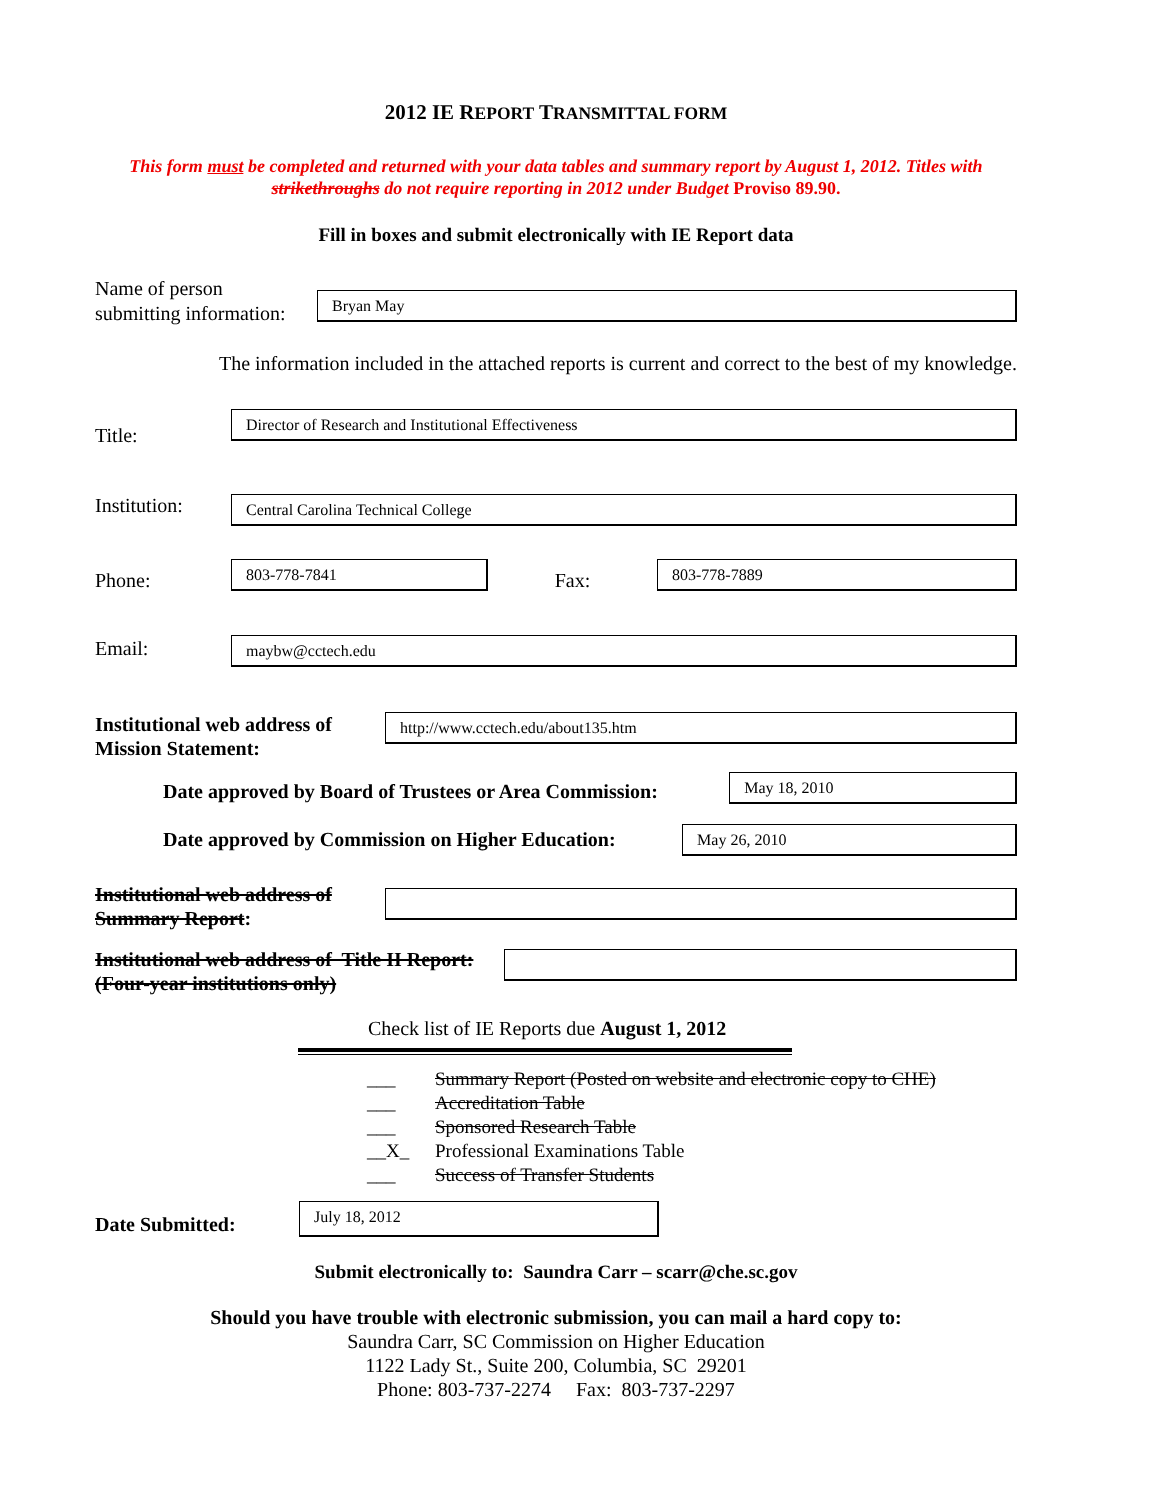2012 IE REPORT TRANSMITTAL FORM
This form must be completed and returned with your data tables and summary report by August 1, 2012. Titles with strikethroughs do not require reporting in 2012 under Budget Proviso 89.90.
Fill in boxes and submit electronically with IE Report data
Name of person
submitting information:
Bryan May
The information included in the attached reports is current and correct to the best of my knowledge.
Title:
Director of Research and Institutional Effectiveness
Institution:
Central Carolina Technical College
Phone:
803-778-7841
Fax:
803-778-7889
Email:
maybw@cctech.edu
Institutional web address of
Mission Statement:
http://www.cctech.edu/about135.htm
Date approved by Board of Trustees or Area Commission:
May 18, 2010
Date approved by Commission on Higher Education:
May 26, 2010
Institutional web address of
Summary Report:
Institutional web address of Title II Report:
(Four-year institutions only)
Check list of IE Reports due August 1, 2012
___ Summary Report (Posted on website and electronic copy to CHE)
___ Accreditation Table
___ Sponsored Research Table
__X_ Professional Examinations Table
___ Success of Transfer Students
Date Submitted:
July 18, 2012
Submit electronically to: Saundra Carr – scarr@che.sc.gov
Should you have trouble with electronic submission, you can mail a hard copy to:
Saundra Carr, SC Commission on Higher Education
1122 Lady St., Suite 200, Columbia, SC 29201
Phone: 803-737-2274 Fax: 803-737-2297